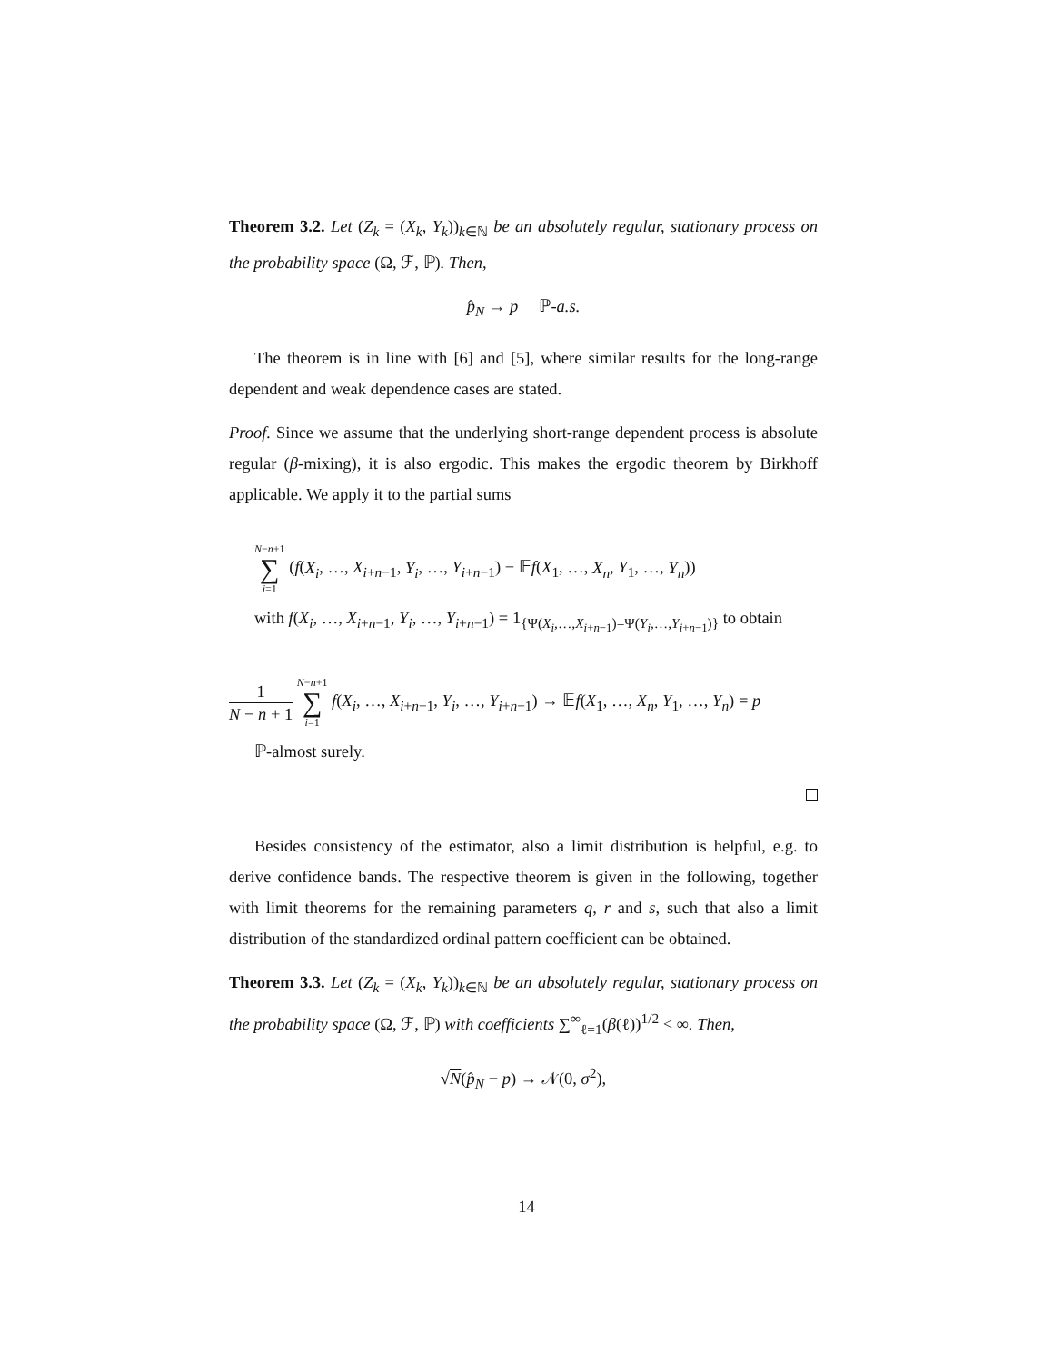Theorem 3.2. Let (Z<sub>k</sub> = (X<sub>k</sub>, Y<sub>k</sub>))<sub>k∈ℕ</sub> be an absolutely regular, stationary process on the probability space (Ω, ℱ, ℙ). Then,
p̂<sub>N</sub> → p ℙ-a.s.
The theorem is in line with [6] and [5], where similar results for the long-range dependent and weak dependence cases are stated.
Proof. Since we assume that the underlying short-range dependent process is absolute regular (β-mixing), it is also ergodic. This makes the ergodic theorem by Birkhoff applicable. We apply it to the partial sums
N−n+1 ∑ i=1 (f(X<sub>i</sub>, …, X<sub>i+n−1</sub>, Y<sub>i</sub>, …, Y<sub>i+n−1</sub>) − 𝔼f(X<sub>1</sub>, …, X<sub>n</sub>, Y<sub>1</sub>, …, Y<sub>n</sub>))
with f(X<sub>i</sub>, …, X<sub>i+n−1</sub>, Y<sub>i</sub>, …, Y<sub>i+n−1</sub>) = 1<sub>{Ψ(X<sub>i</sub>,…,X<sub>i+n−1</sub>)=Ψ(Y<sub>i</sub>,…,Y<sub>i+n−1</sub>)}</sub> to obtain
1 N − n + 1 N−n+1 ∑ i=1 f(X<sub>i</sub>, …, X<sub>i+n−1</sub>, Y<sub>i</sub>, …, Y<sub>i+n−1</sub>) → 𝔼f(X<sub>1</sub>, …, X<sub>n</sub>, Y<sub>1</sub>, …, Y<sub>n</sub>) = p
ℙ-almost surely.
Besides consistency of the estimator, also a limit distribution is helpful, e.g. to derive confidence bands. The respective theorem is given in the following, together with limit theorems for the remaining parameters q, r and s, such that also a limit distribution of the standardized ordinal pattern coefficient can be obtained.
Theorem 3.3. Let (Z<sub>k</sub> = (X<sub>k</sub>, Y<sub>k</sub>))<sub>k∈ℕ</sub> be an absolutely regular, stationary process on the probability space (Ω, ℱ, ℙ) with coefficients ∑<sup>∞</sup><sub>ℓ=1</sub>(β(ℓ))<sup>1/2</sup> < ∞. Then,
√N(p̂<sub>N</sub> − p) → 𝒩(0, σ<sup>2</sup>),
14